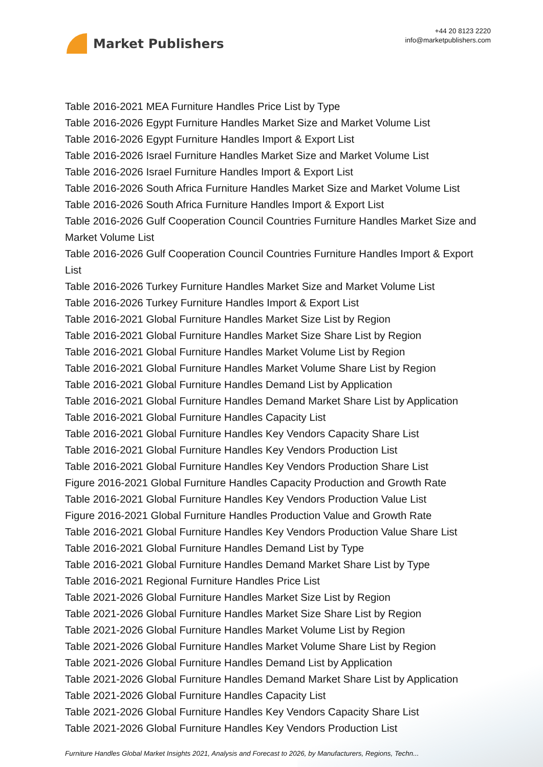Market Publishers
+44 20 8123 2220
info@marketpublishers.com
Table 2016-2021 MEA Furniture Handles Price List by Type
Table 2016-2026 Egypt Furniture Handles Market Size and Market Volume List
Table 2016-2026 Egypt Furniture Handles Import & Export List
Table 2016-2026 Israel Furniture Handles Market Size and Market Volume List
Table 2016-2026 Israel Furniture Handles Import & Export List
Table 2016-2026 South Africa Furniture Handles Market Size and Market Volume List
Table 2016-2026 South Africa Furniture Handles Import & Export List
Table 2016-2026 Gulf Cooperation Council Countries Furniture Handles Market Size and Market Volume List
Table 2016-2026 Gulf Cooperation Council Countries Furniture Handles Import & Export List
Table 2016-2026 Turkey Furniture Handles Market Size and Market Volume List
Table 2016-2026 Turkey Furniture Handles Import & Export List
Table 2016-2021 Global Furniture Handles Market Size List by Region
Table 2016-2021 Global Furniture Handles Market Size Share List by Region
Table 2016-2021 Global Furniture Handles Market Volume List by Region
Table 2016-2021 Global Furniture Handles Market Volume Share List by Region
Table 2016-2021 Global Furniture Handles Demand List by Application
Table 2016-2021 Global Furniture Handles Demand Market Share List by Application
Table 2016-2021 Global Furniture Handles Capacity List
Table 2016-2021 Global Furniture Handles Key Vendors Capacity Share List
Table 2016-2021 Global Furniture Handles Key Vendors Production List
Table 2016-2021 Global Furniture Handles Key Vendors Production Share List
Figure 2016-2021 Global Furniture Handles Capacity Production and Growth Rate
Table 2016-2021 Global Furniture Handles Key Vendors Production Value List
Figure 2016-2021 Global Furniture Handles Production Value and Growth Rate
Table 2016-2021 Global Furniture Handles Key Vendors Production Value Share List
Table 2016-2021 Global Furniture Handles Demand List by Type
Table 2016-2021 Global Furniture Handles Demand Market Share List by Type
Table 2016-2021 Regional Furniture Handles Price List
Table 2021-2026 Global Furniture Handles Market Size List by Region
Table 2021-2026 Global Furniture Handles Market Size Share List by Region
Table 2021-2026 Global Furniture Handles Market Volume List by Region
Table 2021-2026 Global Furniture Handles Market Volume Share List by Region
Table 2021-2026 Global Furniture Handles Demand List by Application
Table 2021-2026 Global Furniture Handles Demand Market Share List by Application
Table 2021-2026 Global Furniture Handles Capacity List
Table 2021-2026 Global Furniture Handles Key Vendors Capacity Share List
Table 2021-2026 Global Furniture Handles Key Vendors Production List
Furniture Handles Global Market Insights 2021, Analysis and Forecast to 2026, by Manufacturers, Regions, Techn...